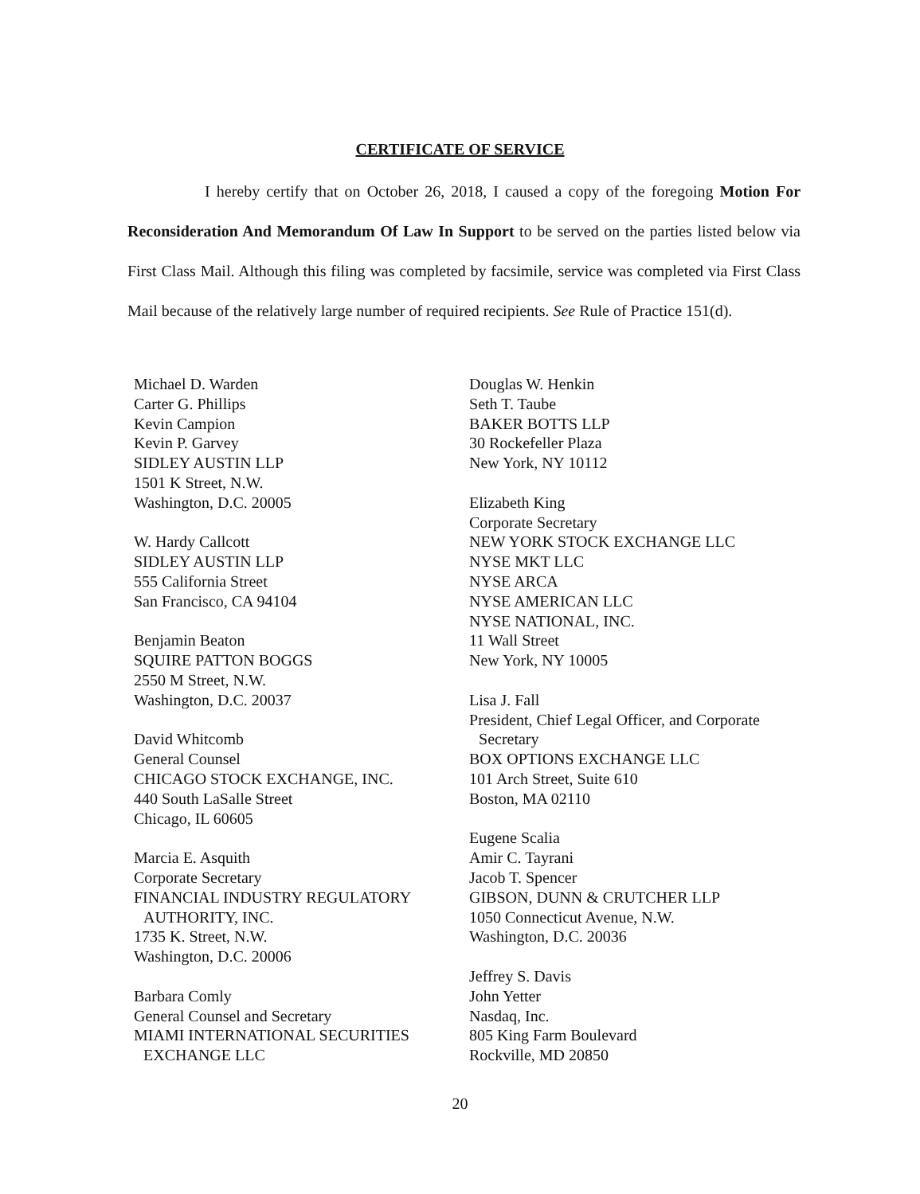CERTIFICATE OF SERVICE
I hereby certify that on October 26, 2018, I caused a copy of the foregoing Motion For Reconsideration And Memorandum Of Law In Support to be served on the parties listed below via First Class Mail. Although this filing was completed by facsimile, service was completed via First Class Mail because of the relatively large number of required recipients. See Rule of Practice 151(d).
Michael D. Warden
Carter G. Phillips
Kevin Campion
Kevin P. Garvey
SIDLEY AUSTIN LLP
1501 K Street, N.W.
Washington, D.C. 20005
W. Hardy Callcott
SIDLEY AUSTIN LLP
555 California Street
San Francisco, CA 94104
Benjamin Beaton
SQUIRE PATTON BOGGS
2550 M Street, N.W.
Washington, D.C. 20037
David Whitcomb
General Counsel
CHICAGO STOCK EXCHANGE, INC.
440 South LaSalle Street
Chicago, IL 60605
Marcia E. Asquith
Corporate Secretary
FINANCIAL INDUSTRY REGULATORY
AUTHORITY, INC.
1735 K. Street, N.W.
Washington, D.C. 20006
Barbara Comly
General Counsel and Secretary
MIAMI INTERNATIONAL SECURITIES
EXCHANGE LLC
Douglas W. Henkin
Seth T. Taube
BAKER BOTTS LLP
30 Rockefeller Plaza
New York, NY 10112
Elizabeth King
Corporate Secretary
NEW YORK STOCK EXCHANGE LLC
NYSE MKT LLC
NYSE ARCA
NYSE AMERICAN LLC
NYSE NATIONAL, INC.
11 Wall Street
New York, NY 10005
Lisa J. Fall
President, Chief Legal Officer, and Corporate
Secretary
BOX OPTIONS EXCHANGE LLC
101 Arch Street, Suite 610
Boston, MA 02110
Eugene Scalia
Amir C. Tayrani
Jacob T. Spencer
GIBSON, DUNN & CRUTCHER LLP
1050 Connecticut Avenue, N.W.
Washington, D.C. 20036
Jeffrey S. Davis
John Yetter
Nasdaq, Inc.
805 King Farm Boulevard
Rockville, MD 20850
20